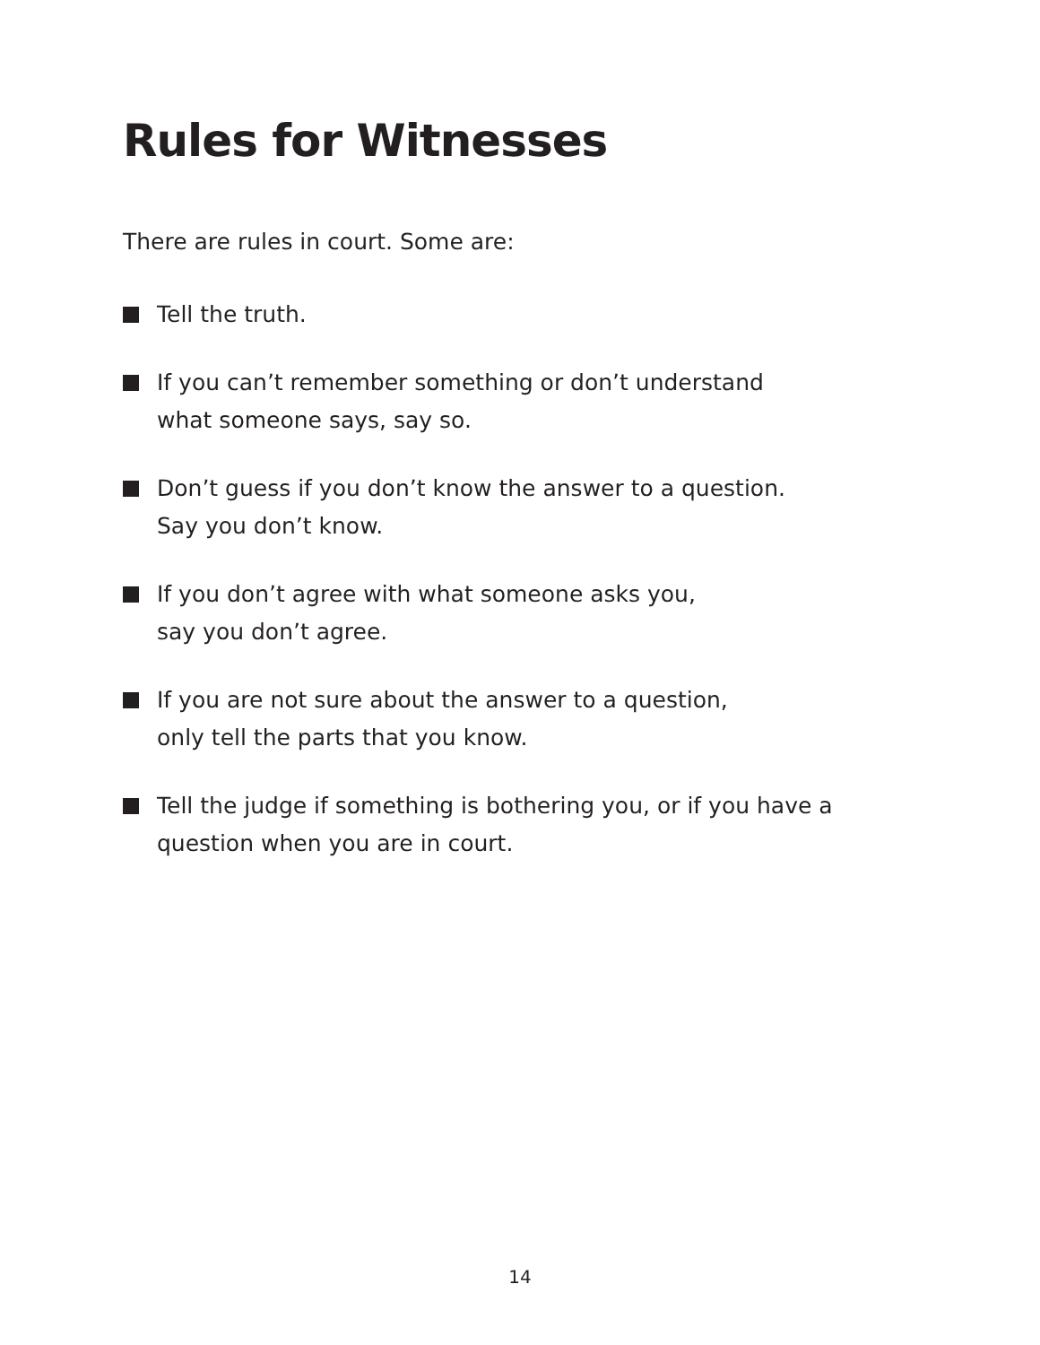Rules for Witnesses
There are rules in court. Some are:
Tell the truth.
If you can’t remember something or don’t understand
what someone says, say so.
Don’t guess if you don’t know the answer to a question.
Say you don’t know.
If you don’t agree with what someone asks you,
say you don’t agree.
If you are not sure about the answer to a question,
only tell the parts that you know.
Tell the judge if something is bothering you, or if you have a
question when you are in court.
14